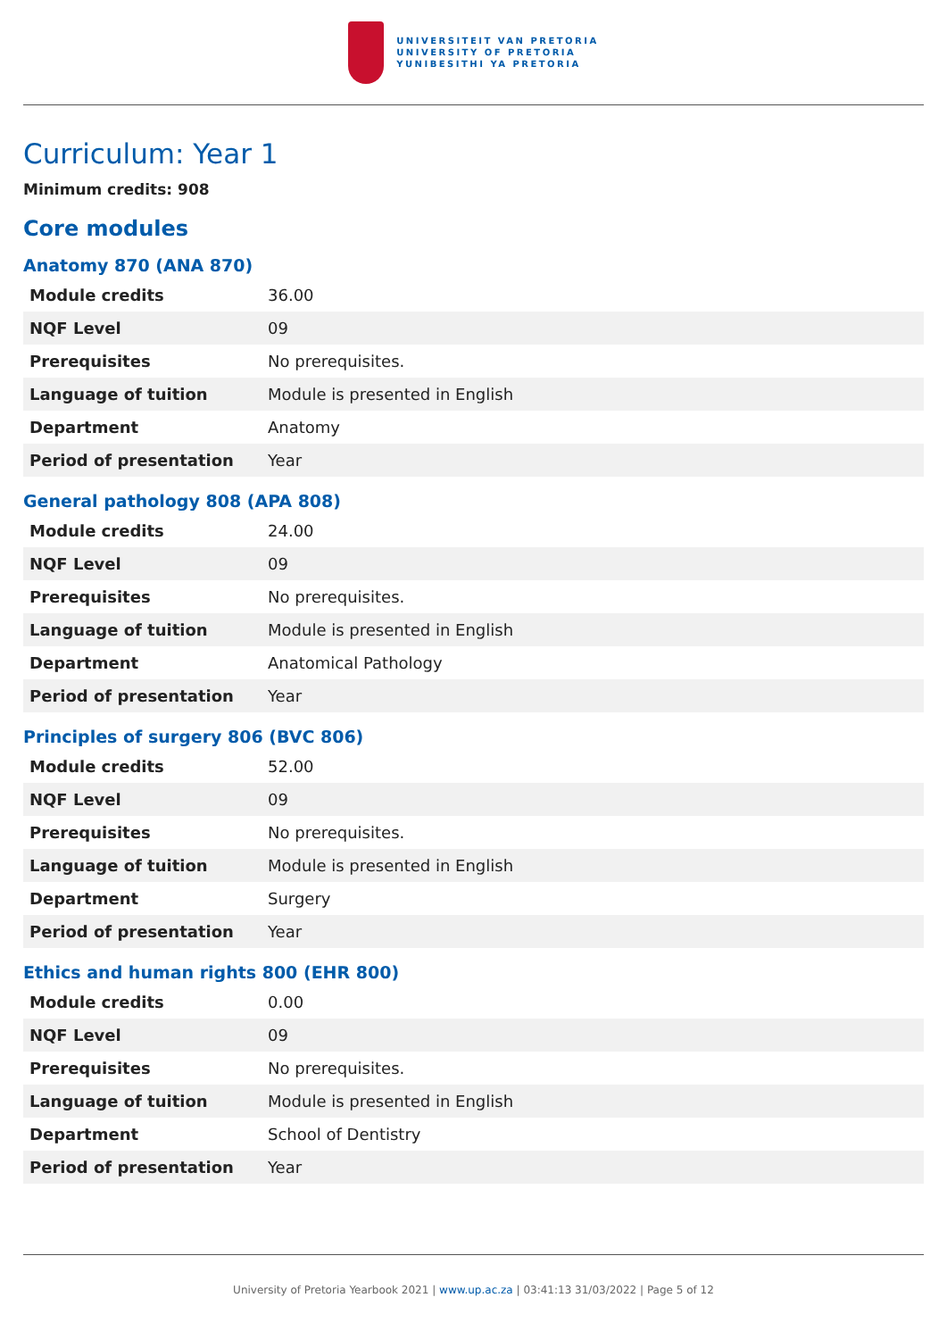UNIVERSITEIT VAN PRETORIA
UNIVERSITY OF PRETORIA
YUNIBESITHI YA PRETORIA
Curriculum: Year 1
Minimum credits: 908
Core modules
Anatomy 870 (ANA 870)
| Module credits | 36.00 |
| NQF Level | 09 |
| Prerequisites | No prerequisites. |
| Language of tuition | Module is presented in English |
| Department | Anatomy |
| Period of presentation | Year |
General pathology 808 (APA 808)
| Module credits | 24.00 |
| NQF Level | 09 |
| Prerequisites | No prerequisites. |
| Language of tuition | Module is presented in English |
| Department | Anatomical Pathology |
| Period of presentation | Year |
Principles of surgery 806 (BVC 806)
| Module credits | 52.00 |
| NQF Level | 09 |
| Prerequisites | No prerequisites. |
| Language of tuition | Module is presented in English |
| Department | Surgery |
| Period of presentation | Year |
Ethics and human rights 800 (EHR 800)
| Module credits | 0.00 |
| NQF Level | 09 |
| Prerequisites | No prerequisites. |
| Language of tuition | Module is presented in English |
| Department | School of Dentistry |
| Period of presentation | Year |
University of Pretoria Yearbook 2021 | www.up.ac.za | 03:41:13 31/03/2022 | Page 5 of 12